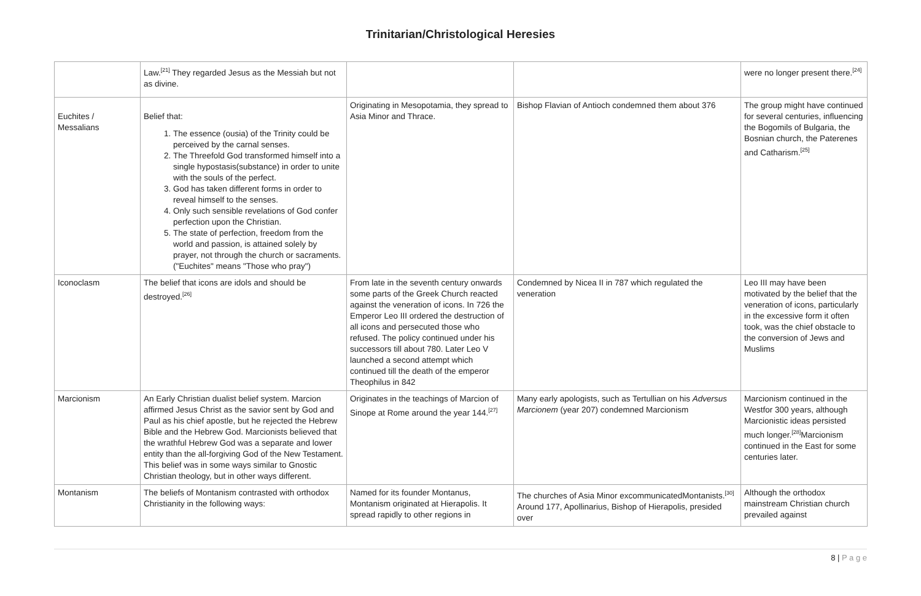Trinitarian/Christological Heresies
| | Law.<sup>[21]</sup> They regarded Jesus as the Messiah but not as divine. | | | were no longer present there.<sup>[24]</sup> |
| Euchites / Messalians | Belief that: 1. The essence (ousia) of the Trinity could be perceived by the carnal senses. 2. The Threefold God transformed himself into a single hypostasis(substance) in order to unite with the souls of the perfect. 3. God has taken different forms in order to reveal himself to the senses. 4. Only such sensible revelations of God confer perfection upon the Christian. 5. The state of perfection, freedom from the world and passion, is attained solely by prayer, not through the church or sacraments. ("Euchites" means "Those who pray") | Originating in Mesopotamia, they spread to Asia Minor and Thrace. | Bishop Flavian of Antioch condemned them about 376 | The group might have continued for several centuries, influencing the Bogomils of Bulgaria, the Bosnian church, the Paterenes and Catharism.<sup>[25]</sup> |
| Iconoclasm | The belief that icons are idols and should be destroyed.<sup>[26]</sup> | From late in the seventh century onwards some parts of the Greek Church reacted against the veneration of icons. In 726 the Emperor Leo III ordered the destruction of all icons and persecuted those who refused. The policy continued under his successors till about 780. Later Leo V launched a second attempt which continued till the death of the emperor Theophilus in 842 | Condemned by Nicea II in 787 which regulated the veneration | Leo III may have been motivated by the belief that the veneration of icons, particularly in the excessive form it often took, was the chief obstacle to the conversion of Jews and Muslims |
| Marcionism | An Early Christian dualist belief system. Marcion affirmed Jesus Christ as the savior sent by God and Paul as his chief apostle, but he rejected the Hebrew Bible and the Hebrew God. Marcionists believed that the wrathful Hebrew God was a separate and lower entity than the all-forgiving God of the New Testament. This belief was in some ways similar to Gnostic Christian theology, but in other ways different. | Originates in the teachings of Marcion of Sinope at Rome around the year 144.<sup>[27]</sup> | Many early apologists, such as Tertullian on his Adversus Marcionem (year 207) condemned Marcionism | Marcionism continued in the Westfor 300 years, although Marcionistic ideas persisted much longer.<sup>[28]</sup>Marcionism continued in the East for some centuries later. |
| Montanism | The beliefs of Montanism contrasted with orthodox Christianity in the following ways: | Named for its founder Montanus, Montanism originated at Hierapolis. It spread rapidly to other regions in | The churches of Asia Minor excommunicatedMontanists.<sup>[30]</sup> Around 177, Apollinarius, Bishop of Hierapolis, presided over | Although the orthodox mainstream Christian church prevailed against |
8 | P a g e